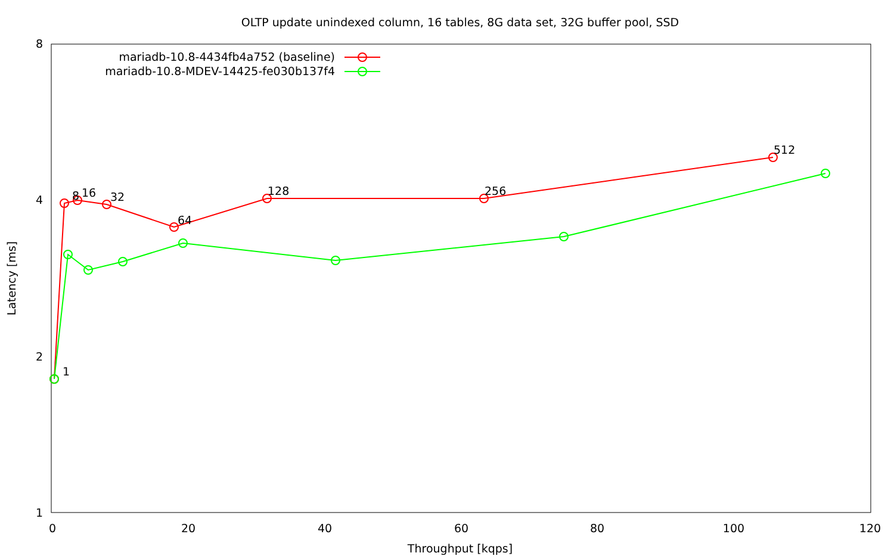OLTP update unindexed column, 16 tables, 8G data set, 32G buffer pool, SSD
8
4
2
1
0
20
40
60
80
100
120
Throughput [kqps]
Latency [ms]
mariadb-10.8-4434fb4a752 (baseline)
mariadb-10.8-MDEV-14425-fe030b137f4
1
8
16
32
64
128
256
512